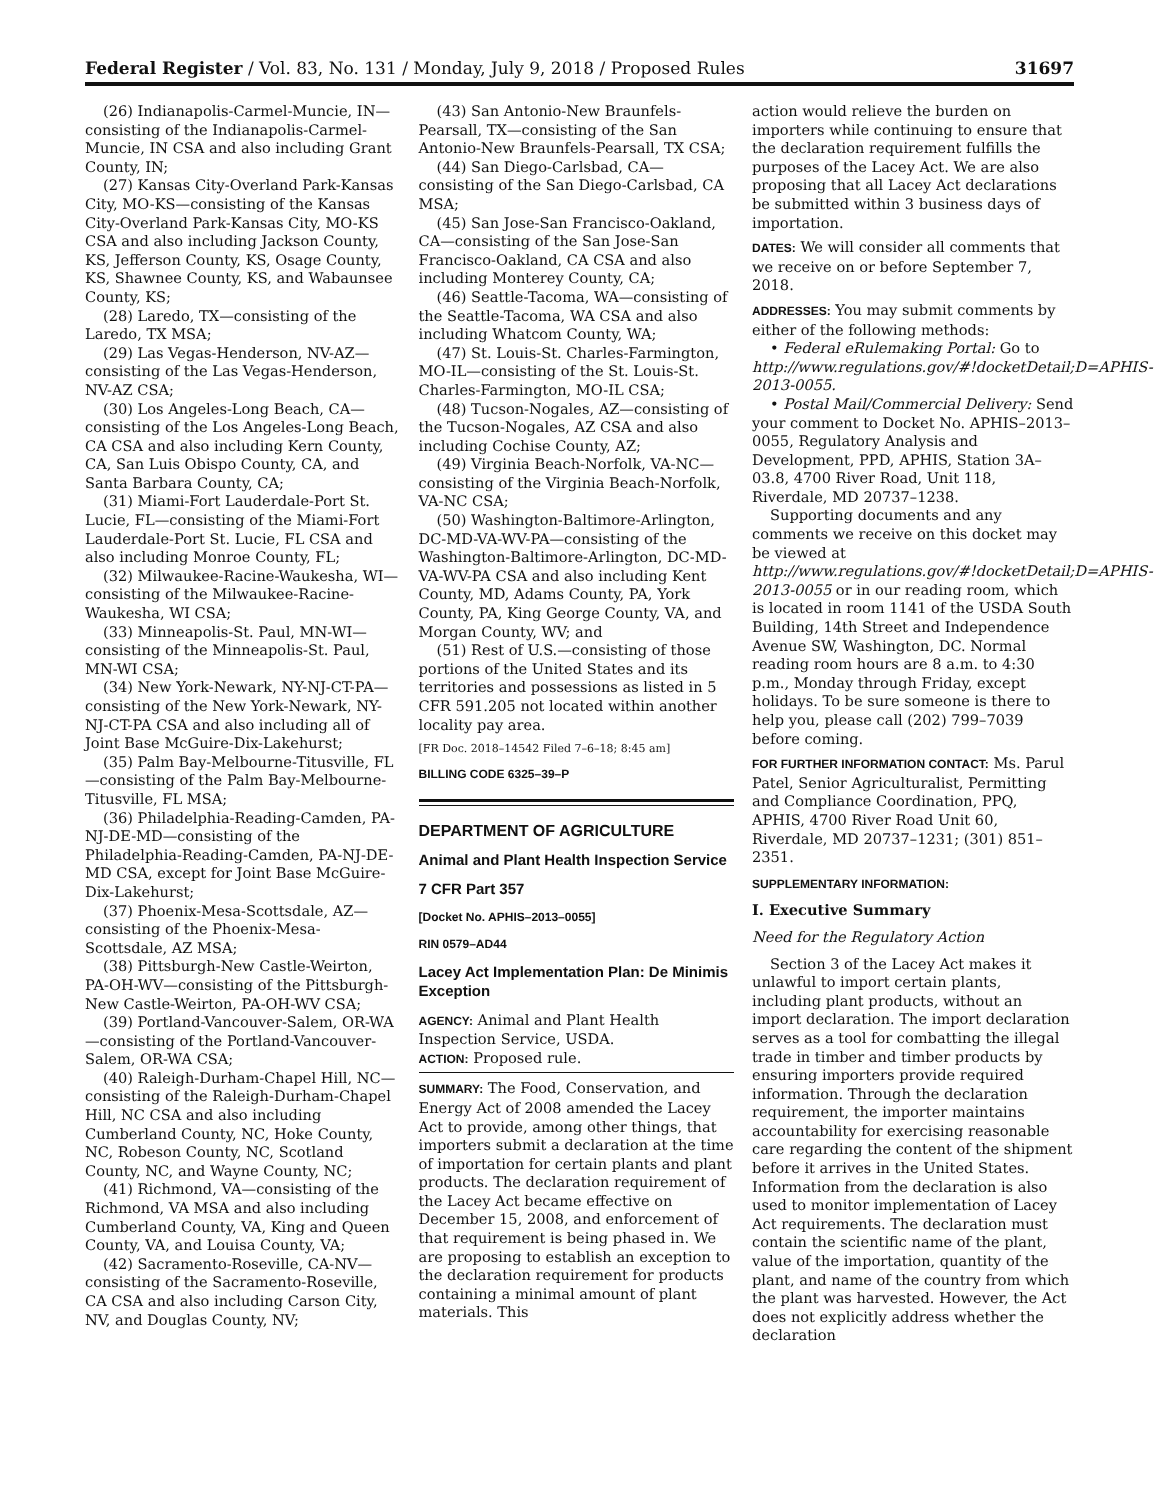Federal Register / Vol. 83, No. 131 / Monday, July 9, 2018 / Proposed Rules 31697
(26) Indianapolis-Carmel-Muncie, IN—consisting of the Indianapolis-Carmel-Muncie, IN CSA and also including Grant County, IN;
(27) Kansas City-Overland Park-Kansas City, MO-KS—consisting of the Kansas City-Overland Park-Kansas City, MO-KS CSA and also including Jackson County, KS, Jefferson County, KS, Osage County, KS, Shawnee County, KS, and Wabaunsee County, KS;
(28) Laredo, TX—consisting of the Laredo, TX MSA;
(29) Las Vegas-Henderson, NV-AZ—consisting of the Las Vegas-Henderson, NV-AZ CSA;
(30) Los Angeles-Long Beach, CA—consisting of the Los Angeles-Long Beach, CA CSA and also including Kern County, CA, San Luis Obispo County, CA, and Santa Barbara County, CA;
(31) Miami-Fort Lauderdale-Port St. Lucie, FL—consisting of the Miami-Fort Lauderdale-Port St. Lucie, FL CSA and also including Monroe County, FL;
(32) Milwaukee-Racine-Waukesha, WI—consisting of the Milwaukee-Racine-Waukesha, WI CSA;
(33) Minneapolis-St. Paul, MN-WI—consisting of the Minneapolis-St. Paul, MN-WI CSA;
(34) New York-Newark, NY-NJ-CT-PA—consisting of the New York-Newark, NY-NJ-CT-PA CSA and also including all of Joint Base McGuire-Dix-Lakehurst;
(35) Palm Bay-Melbourne-Titusville, FL—consisting of the Palm Bay-Melbourne-Titusville, FL MSA;
(36) Philadelphia-Reading-Camden, PA-NJ-DE-MD—consisting of the Philadelphia-Reading-Camden, PA-NJ-DE-MD CSA, except for Joint Base McGuire-Dix-Lakehurst;
(37) Phoenix-Mesa-Scottsdale, AZ—consisting of the Phoenix-Mesa-Scottsdale, AZ MSA;
(38) Pittsburgh-New Castle-Weirton, PA-OH-WV—consisting of the Pittsburgh-New Castle-Weirton, PA-OH-WV CSA;
(39) Portland-Vancouver-Salem, OR-WA—consisting of the Portland-Vancouver-Salem, OR-WA CSA;
(40) Raleigh-Durham-Chapel Hill, NC—consisting of the Raleigh-Durham-Chapel Hill, NC CSA and also including Cumberland County, NC, Hoke County, NC, Robeson County, NC, Scotland County, NC, and Wayne County, NC;
(41) Richmond, VA—consisting of the Richmond, VA MSA and also including Cumberland County, VA, King and Queen County, VA, and Louisa County, VA;
(42) Sacramento-Roseville, CA-NV—consisting of the Sacramento-Roseville, CA CSA and also including Carson City, NV, and Douglas County, NV;
(43) San Antonio-New Braunfels-Pearsall, TX—consisting of the San Antonio-New Braunfels-Pearsall, TX CSA;
(44) San Diego-Carlsbad, CA—consisting of the San Diego-Carlsbad, CA MSA;
(45) San Jose-San Francisco-Oakland, CA—consisting of the San Jose-San Francisco-Oakland, CA CSA and also including Monterey County, CA;
(46) Seattle-Tacoma, WA—consisting of the Seattle-Tacoma, WA CSA and also including Whatcom County, WA;
(47) St. Louis-St. Charles-Farmington, MO-IL—consisting of the St. Louis-St. Charles-Farmington, MO-IL CSA;
(48) Tucson-Nogales, AZ—consisting of the Tucson-Nogales, AZ CSA and also including Cochise County, AZ;
(49) Virginia Beach-Norfolk, VA-NC—consisting of the Virginia Beach-Norfolk, VA-NC CSA;
(50) Washington-Baltimore-Arlington, DC-MD-VA-WV-PA—consisting of the Washington-Baltimore-Arlington, DC-MD-VA-WV-PA CSA and also including Kent County, MD, Adams County, PA, York County, PA, King George County, VA, and Morgan County, WV; and
(51) Rest of U.S.—consisting of those portions of the United States and its territories and possessions as listed in 5 CFR 591.205 not located within another locality pay area.
[FR Doc. 2018–14542 Filed 7–6–18; 8:45 am]
BILLING CODE 6325–39–P
DEPARTMENT OF AGRICULTURE
Animal and Plant Health Inspection Service
7 CFR Part 357
[Docket No. APHIS–2013–0055]
RIN 0579–AD44
Lacey Act Implementation Plan: De Minimis Exception
AGENCY: Animal and Plant Health Inspection Service, USDA.
ACTION: Proposed rule.
SUMMARY: The Food, Conservation, and Energy Act of 2008 amended the Lacey Act to provide, among other things, that importers submit a declaration at the time of importation for certain plants and plant products. The declaration requirement of the Lacey Act became effective on December 15, 2008, and enforcement of that requirement is being phased in. We are proposing to establish an exception to the declaration requirement for products containing a minimal amount of plant materials. This
action would relieve the burden on importers while continuing to ensure that the declaration requirement fulfills the purposes of the Lacey Act. We are also proposing that all Lacey Act declarations be submitted within 3 business days of importation.
DATES: We will consider all comments that we receive on or before September 7, 2018.
ADDRESSES: You may submit comments by either of the following methods:
• Federal eRulemaking Portal: Go to http://www.regulations.gov/#!docketDetail;D=APHIS-2013-0055.
• Postal Mail/Commercial Delivery: Send your comment to Docket No. APHIS–2013–0055, Regulatory Analysis and Development, PPD, APHIS, Station 3A–03.8, 4700 River Road, Unit 118, Riverdale, MD 20737–1238.
Supporting documents and any comments we receive on this docket may be viewed at http://www.regulations.gov/#!docketDetail;D=APHIS-2013-0055 or in our reading room, which is located in room 1141 of the USDA South Building, 14th Street and Independence Avenue SW, Washington, DC. Normal reading room hours are 8 a.m. to 4:30 p.m., Monday through Friday, except holidays. To be sure someone is there to help you, please call (202) 799–7039 before coming.
FOR FURTHER INFORMATION CONTACT: Ms. Parul Patel, Senior Agriculturalist, Permitting and Compliance Coordination, PPQ, APHIS, 4700 River Road Unit 60, Riverdale, MD 20737–1231; (301) 851–2351.
SUPPLEMENTARY INFORMATION:
I. Executive Summary
Need for the Regulatory Action
Section 3 of the Lacey Act makes it unlawful to import certain plants, including plant products, without an import declaration. The import declaration serves as a tool for combatting the illegal trade in timber and timber products by ensuring importers provide required information. Through the declaration requirement, the importer maintains accountability for exercising reasonable care regarding the content of the shipment before it arrives in the United States. Information from the declaration is also used to monitor implementation of Lacey Act requirements. The declaration must contain the scientific name of the plant, value of the importation, quantity of the plant, and name of the country from which the plant was harvested. However, the Act does not explicitly address whether the declaration